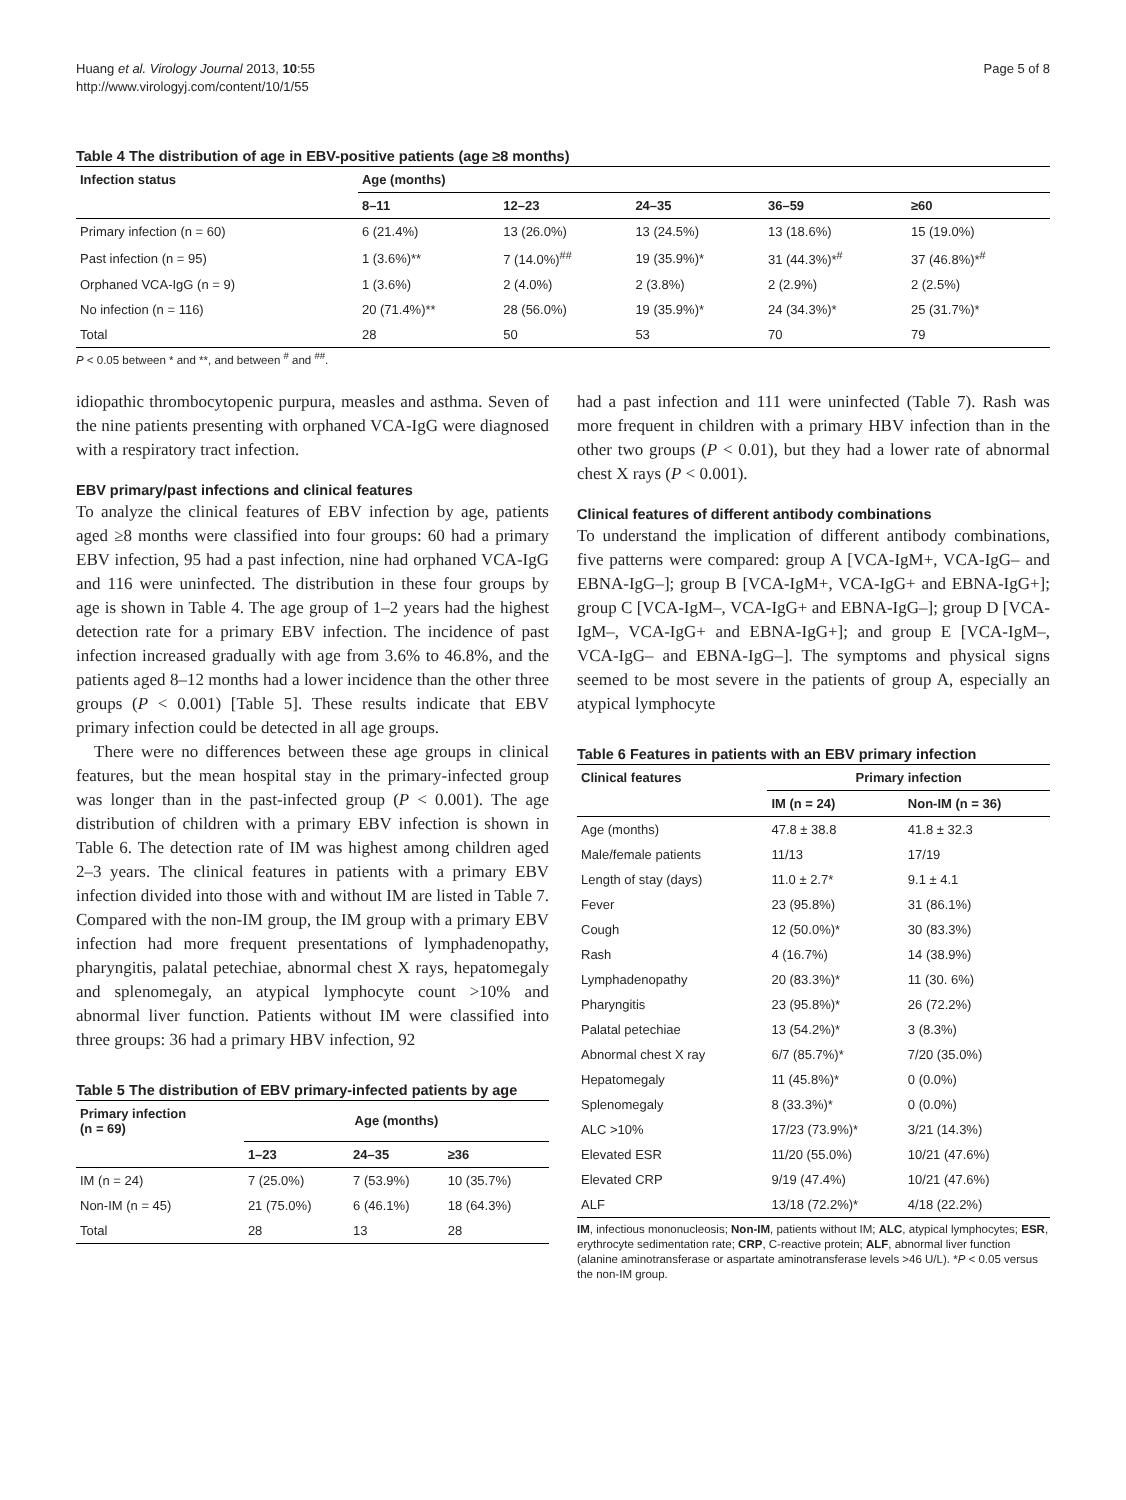Huang et al. Virology Journal 2013, 10:55
http://www.virologyj.com/content/10/1/55
Page 5 of 8
Table 4 The distribution of age in EBV-positive patients (age ≥8 months)
| Infection status | Age (months) | | | | |
| --- | --- | --- | --- | --- | --- |
| | 8–11 | 12–23 | 24–35 | 36–59 | ≥60 |
| Primary infection (n = 60) | 6 (21.4%) | 13 (26.0%) | 13 (24.5%) | 13 (18.6%) | 15 (19.0%) |
| Past infection (n = 95) | 1 (3.6%)** | 7 (14.0%)<sup>##</sup> | 19 (35.9%)* | 31 (44.3%)*<sup>#</sup> | 37 (46.8%)*<sup>#</sup> |
| Orphaned VCA-IgG (n = 9) | 1 (3.6%) | 2 (4.0%) | 2 (3.8%) | 2 (2.9%) | 2 (2.5%) |
| No infection (n = 116) | 20 (71.4%)** | 28 (56.0%) | 19 (35.9%)* | 24 (34.3%)* | 25 (31.7%)* |
| Total | 28 | 50 | 53 | 70 | 79 |
P < 0.05 between * and **, and between <sup>#</sup> and <sup>##</sup>.
idiopathic thrombocytopenic purpura, measles and asthma. Seven of the nine patients presenting with orphaned VCA-IgG were diagnosed with a respiratory tract infection.
EBV primary/past infections and clinical features
To analyze the clinical features of EBV infection by age, patients aged ≥8 months were classified into four groups: 60 had a primary EBV infection, 95 had a past infection, nine had orphaned VCA-IgG and 116 were uninfected. The distribution in these four groups by age is shown in Table 4. The age group of 1–2 years had the highest detection rate for a primary EBV infection. The incidence of past infection increased gradually with age from 3.6% to 46.8%, and the patients aged 8–12 months had a lower incidence than the other three groups (P < 0.001) [Table 5]. These results indicate that EBV primary infection could be detected in all age groups.
There were no differences between these age groups in clinical features, but the mean hospital stay in the primary-infected group was longer than in the past-infected group (P < 0.001). The age distribution of children with a primary EBV infection is shown in Table 6. The detection rate of IM was highest among children aged 2–3 years. The clinical features in patients with a primary EBV infection divided into those with and without IM are listed in Table 7. Compared with the non-IM group, the IM group with a primary EBV infection had more frequent presentations of lymphadenopathy, pharyngitis, palatal petechiae, abnormal chest X rays, hepatomegaly and splenomegaly, an atypical lymphocyte count >10% and abnormal liver function. Patients without IM were classified into three groups: 36 had a primary HBV infection, 92
Table 5 The distribution of EBV primary-infected patients by age
| Primary infection (n = 69) | Age (months) | | |
| --- | --- | --- | --- |
| | 1–23 | 24–35 | ≥36 |
| IM (n = 24) | 7 (25.0%) | 7 (53.9%) | 10 (35.7%) |
| Non-IM (n = 45) | 21 (75.0%) | 6 (46.1%) | 18 (64.3%) |
| Total | 28 | 13 | 28 |
had a past infection and 111 were uninfected (Table 7). Rash was more frequent in children with a primary HBV infection than in the other two groups (P < 0.01), but they had a lower rate of abnormal chest X rays (P < 0.001).
Clinical features of different antibody combinations
To understand the implication of different antibody combinations, five patterns were compared: group A [VCA-IgM+, VCA-IgG– and EBNA-IgG–]; group B [VCA-IgM+, VCA-IgG+ and EBNA-IgG+]; group C [VCA-IgM–, VCA-IgG+ and EBNA-IgG–]; group D [VCA-IgM–, VCA-IgG+ and EBNA-IgG+]; and group E [VCA-IgM–, VCA-IgG– and EBNA-IgG–]. The symptoms and physical signs seemed to be most severe in the patients of group A, especially an atypical lymphocyte
Table 6 Features in patients with an EBV primary infection
| Clinical features | Primary infection | |
| --- | --- | --- |
| | IM (n = 24) | Non-IM (n = 36) |
| Age (months) | 47.8 ± 38.8 | 41.8 ± 32.3 |
| Male/female patients | 11/13 | 17/19 |
| Length of stay (days) | 11.0 ± 2.7* | 9.1 ± 4.1 |
| Fever | 23 (95.8%) | 31 (86.1%) |
| Cough | 12 (50.0%)* | 30 (83.3%) |
| Rash | 4 (16.7%) | 14 (38.9%) |
| Lymphadenopathy | 20 (83.3%)* | 11 (30. 6%) |
| Pharyngitis | 23 (95.8%)* | 26 (72.2%) |
| Palatal petechiae | 13 (54.2%)* | 3 (8.3%) |
| Abnormal chest X ray | 6/7 (85.7%)* | 7/20 (35.0%) |
| Hepatomegaly | 11 (45.8%)* | 0 (0.0%) |
| Splenomegaly | 8 (33.3%)* | 0 (0.0%) |
| ALC >10% | 17/23 (73.9%)* | 3/21 (14.3%) |
| Elevated ESR | 11/20 (55.0%) | 10/21 (47.6%) |
| Elevated CRP | 9/19 (47.4%) | 10/21 (47.6%) |
| ALF | 13/18 (72.2%)* | 4/18 (22.2%) |
IM, infectious mononucleosis; Non-IM, patients without IM; ALC, atypical lymphocytes; ESR, erythrocyte sedimentation rate; CRP, C-reactive protein; ALF, abnormal liver function (alanine aminotransferase or aspartate aminotransferase levels >46 U/L). *P < 0.05 versus the non-IM group.